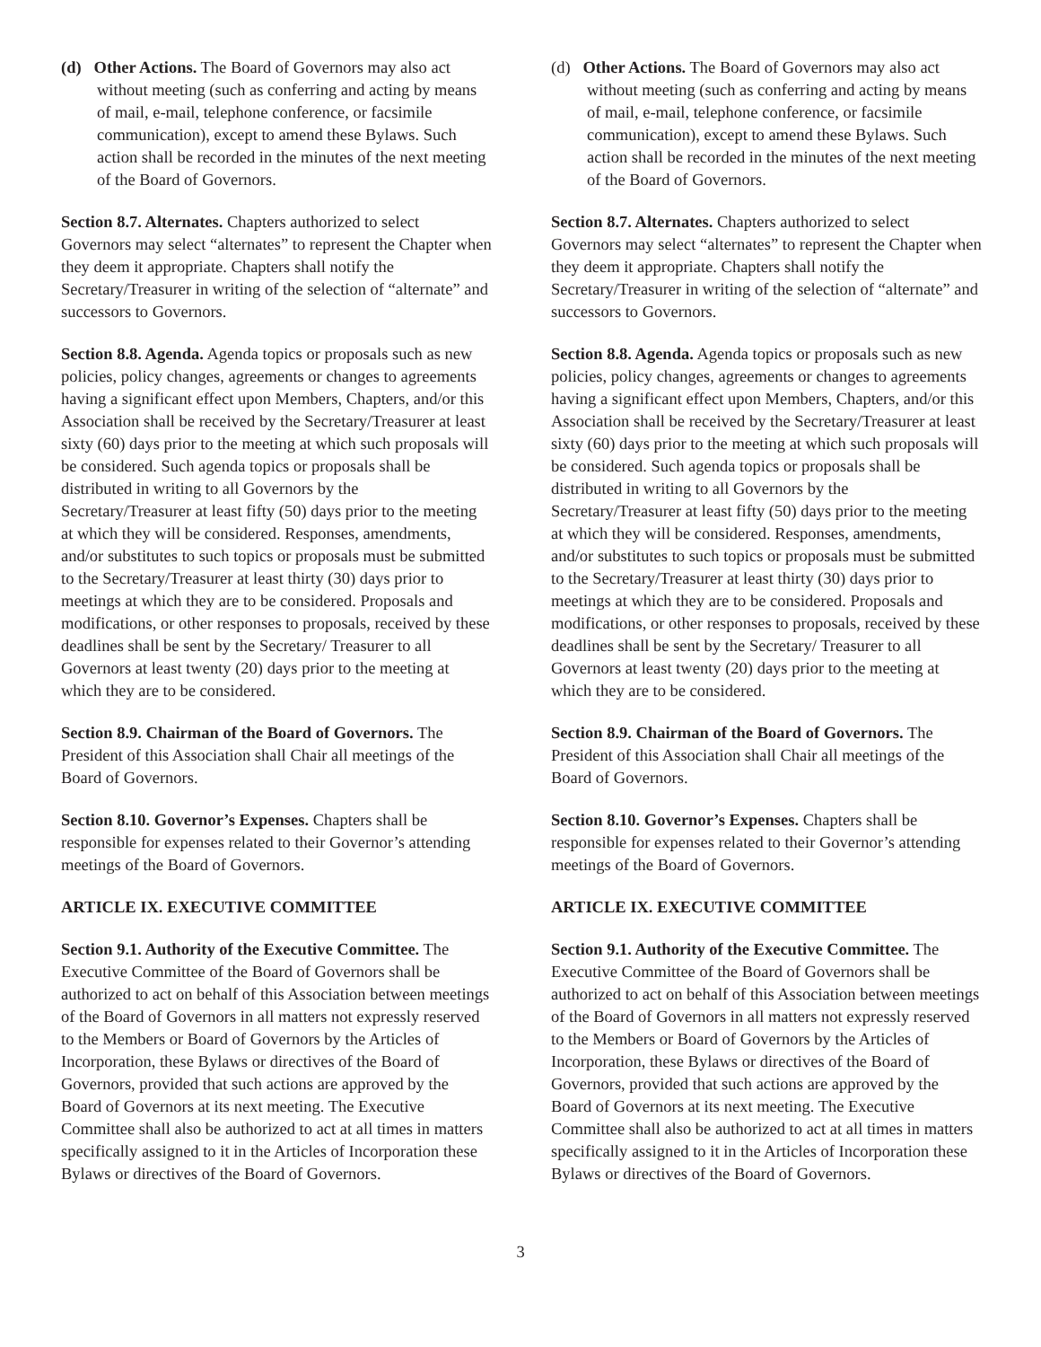(d) Other Actions. The Board of Governors may also act without meeting (such as conferring and acting by means of mail, e-mail, telephone conference, or facsimile communication), except to amend these Bylaws. Such action shall be recorded in the minutes of the next meeting of the Board of Governors.
Section 8.7. Alternates. Chapters authorized to select Governors may select “alternates” to represent the Chapter when they deem it appropriate. Chapters shall notify the Secretary/Treasurer in writing of the selection of “alternate” and successors to Governors.
Section 8.8. Agenda. Agenda topics or proposals such as new policies, policy changes, agreements or changes to agreements having a significant effect upon Members, Chapters, and/or this Association shall be received by the Secretary/Treasurer at least sixty (60) days prior to the meeting at which such proposals will be considered. Such agenda topics or proposals shall be distributed in writing to all Governors by the Secretary/Treasurer at least fifty (50) days prior to the meeting at which they will be considered. Responses, amendments, and/or substitutes to such topics or proposals must be submitted to the Secretary/Treasurer at least thirty (30) days prior to meetings at which they are to be considered. Proposals and modifications, or other responses to proposals, received by these deadlines shall be sent by the Secretary/ Treasurer to all Governors at least twenty (20) days prior to the meeting at which they are to be considered.
Section 8.9. Chairman of the Board of Governors. The President of this Association shall Chair all meetings of the Board of Governors.
Section 8.10. Governor’s Expenses. Chapters shall be responsible for expenses related to their Governor’s attending meetings of the Board of Governors.
ARTICLE IX. EXECUTIVE COMMITTEE
Section 9.1. Authority of the Executive Committee. The Executive Committee of the Board of Governors shall be authorized to act on behalf of this Association between meetings of the Board of Governors in all matters not expressly reserved to the Members or Board of Governors by the Articles of Incorporation, these Bylaws or directives of the Board of Governors, provided that such actions are approved by the Board of Governors at its next meeting. The Executive Committee shall also be authorized to act at all times in matters specifically assigned to it in the Articles of Incorporation these Bylaws or directives of the Board of Governors.
(d) Other Actions. The Board of Governors may also act without meeting (such as conferring and acting by means of mail, e-mail, telephone conference, or facsimile communication), except to amend these Bylaws. Such action shall be recorded in the minutes of the next meeting of the Board of Governors.
Section 8.7. Alternates. Chapters authorized to select Governors may select “alternates” to represent the Chapter when they deem it appropriate. Chapters shall notify the Secretary/Treasurer in writing of the selection of “alternate” and successors to Governors.
Section 8.8. Agenda. Agenda topics or proposals such as new policies, policy changes, agreements or changes to agreements having a significant effect upon Members, Chapters, and/or this Association shall be received by the Secretary/Treasurer at least sixty (60) days prior to the meeting at which such proposals will be considered. Such agenda topics or proposals shall be distributed in writing to all Governors by the Secretary/Treasurer at least fifty (50) days prior to the meeting at which they will be considered. Responses, amendments, and/or substitutes to such topics or proposals must be submitted to the Secretary/Treasurer at least thirty (30) days prior to meetings at which they are to be considered. Proposals and modifications, or other responses to proposals, received by these deadlines shall be sent by the Secretary/ Treasurer to all Governors at least twenty (20) days prior to the meeting at which they are to be considered.
Section 8.9. Chairman of the Board of Governors. The President of this Association shall Chair all meetings of the Board of Governors.
Section 8.10. Governor’s Expenses. Chapters shall be responsible for expenses related to their Governor’s attending meetings of the Board of Governors.
ARTICLE IX. EXECUTIVE COMMITTEE
Section 9.1. Authority of the Executive Committee. The Executive Committee of the Board of Governors shall be authorized to act on behalf of this Association between meetings of the Board of Governors in all matters not expressly reserved to the Members or Board of Governors by the Articles of Incorporation, these Bylaws or directives of the Board of Governors, provided that such actions are approved by the Board of Governors at its next meeting. The Executive Committee shall also be authorized to act at all times in matters specifically assigned to it in the Articles of Incorporation these Bylaws or directives of the Board of Governors.
3